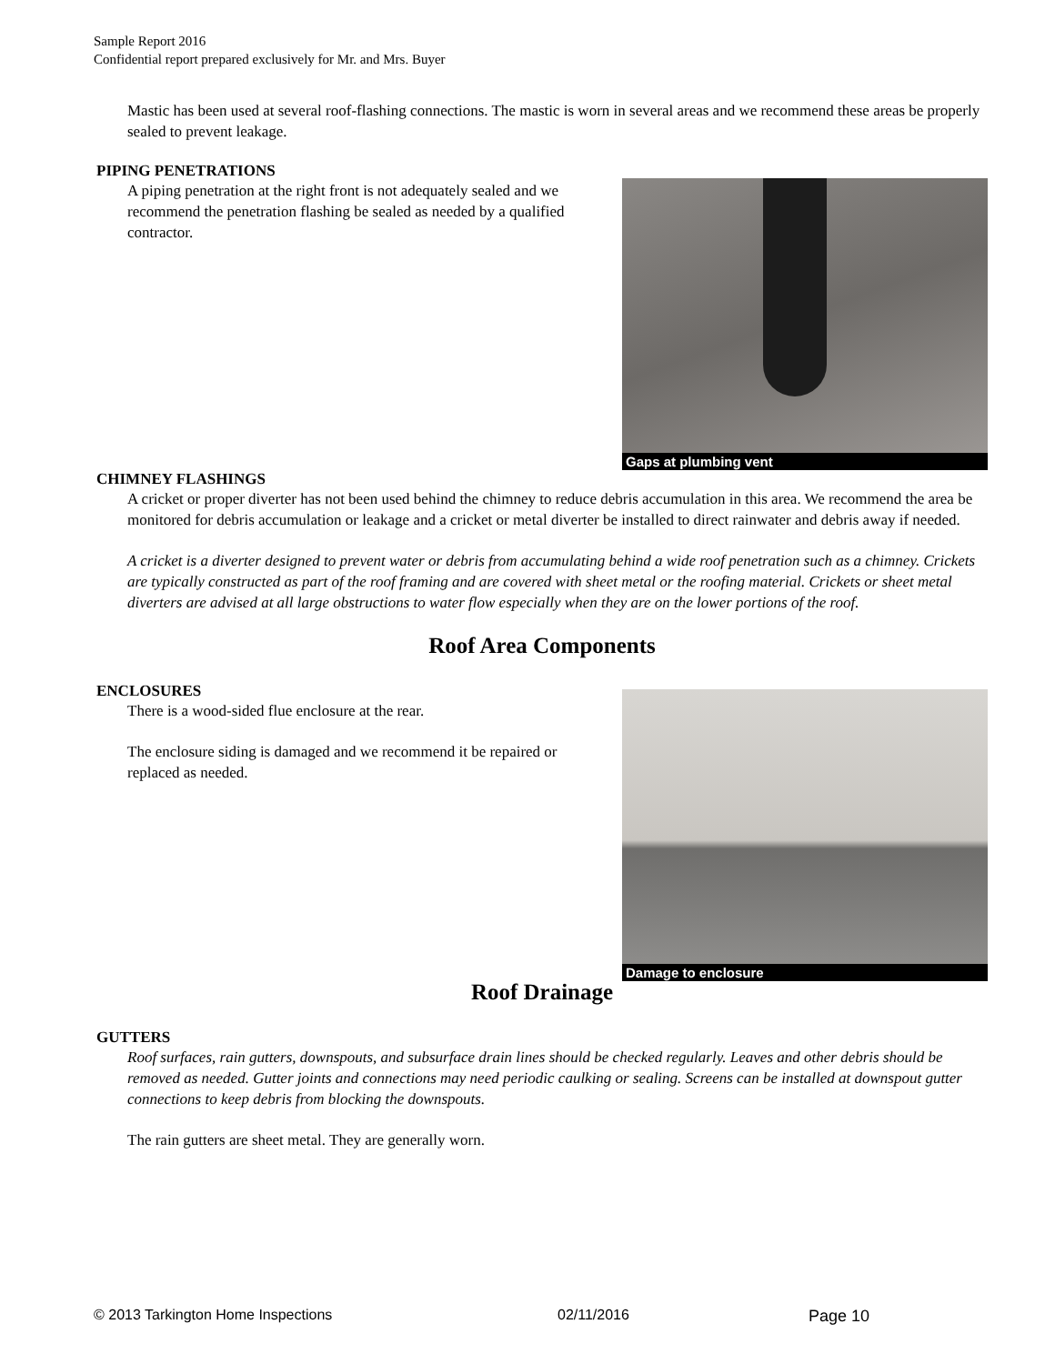Sample Report 2016
Confidential report prepared exclusively for Mr. and Mrs. Buyer
Mastic has been used at several roof-flashing connections. The mastic is worn in several areas and we recommend these areas be properly sealed to prevent leakage.
PIPING PENETRATIONS
A piping penetration at the right front is not adequately sealed and we recommend the penetration flashing be sealed as needed by a qualified contractor.
Gaps at plumbing vent
CHIMNEY FLASHINGS
A cricket or proper diverter has not been used behind the chimney to reduce debris accumulation in this area. We recommend the area be monitored for debris accumulation or leakage and a cricket or metal diverter be installed to direct rainwater and debris away if needed.
A cricket is a diverter designed to prevent water or debris from accumulating behind a wide roof penetration such as a chimney. Crickets are typically constructed as part of the roof framing and are covered with sheet metal or the roofing material. Crickets or sheet metal diverters are advised at all large obstructions to water flow especially when they are on the lower portions of the roof.
Roof Area Components
ENCLOSURES
There is a wood-sided flue enclosure at the rear.
The enclosure siding is damaged and we recommend it be repaired or replaced as needed.
Damage to enclosure
Roof Drainage
GUTTERS
Roof surfaces, rain gutters, downspouts, and subsurface drain lines should be checked regularly. Leaves and other debris should be removed as needed. Gutter joints and connections may need periodic caulking or sealing. Screens can be installed at downspout gutter connections to keep debris from blocking the downspouts.
The rain gutters are sheet metal. They are generally worn.
© 2013 Tarkington Home Inspections 02/11/2016 Page 10